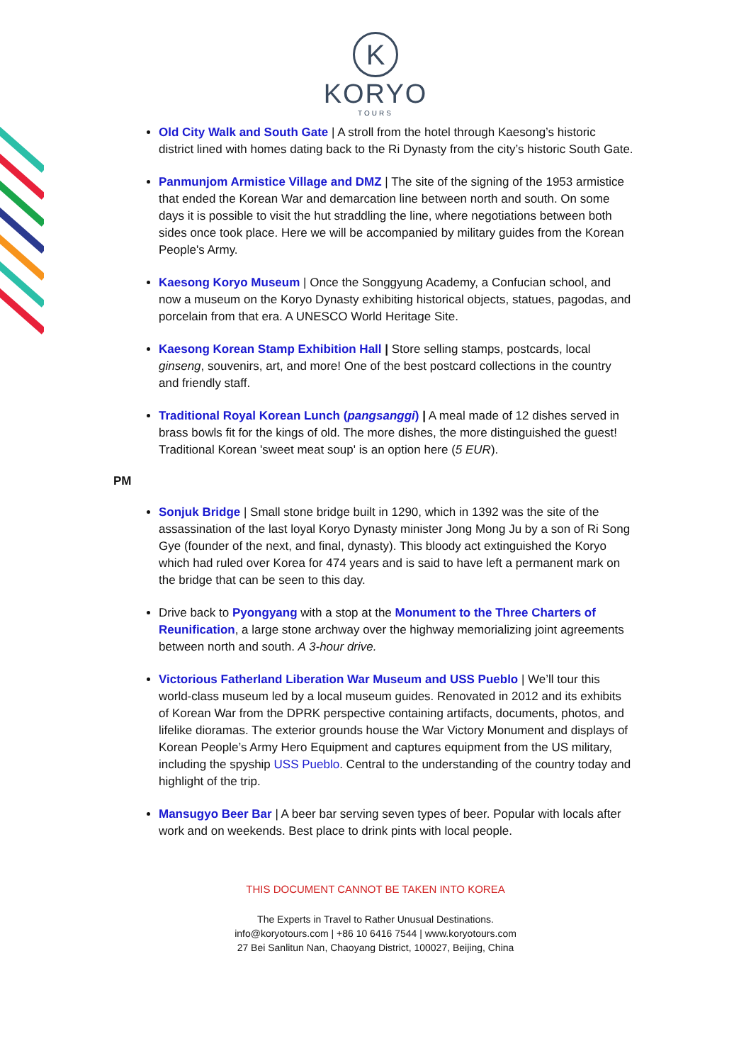K
KORYO
TOURS
Old City Walk and South Gate | A stroll from the hotel through Kaesong’s historic district lined with homes dating back to the Ri Dynasty from the city’s historic South Gate.
Panmunjom Armistice Village and DMZ | The site of the signing of the 1953 armistice that ended the Korean War and demarcation line between north and south. On some days it is possible to visit the hut straddling the line, where negotiations between both sides once took place. Here we will be accompanied by military guides from the Korean People's Army.
Kaesong Koryo Museum | Once the Songgyung Academy, a Confucian school, and now a museum on the Koryo Dynasty exhibiting historical objects, statues, pagodas, and porcelain from that era. A UNESCO World Heritage Site.
Kaesong Korean Stamp Exhibition Hall | Store selling stamps, postcards, local ginseng, souvenirs, art, and more! One of the best postcard collections in the country and friendly staff.
Traditional Royal Korean Lunch (pangsanggi) | A meal made of 12 dishes served in brass bowls fit for the kings of old. The more dishes, the more distinguished the guest! Traditional Korean 'sweet meat soup' is an option here (5 EUR).
PM
Sonjuk Bridge | Small stone bridge built in 1290, which in 1392 was the site of the assassination of the last loyal Koryo Dynasty minister Jong Mong Ju by a son of Ri Song Gye (founder of the next, and final, dynasty). This bloody act extinguished the Koryo which had ruled over Korea for 474 years and is said to have left a permanent mark on the bridge that can be seen to this day.
Drive back to Pyongyang with a stop at the Monument to the Three Charters of Reunification, a large stone archway over the highway memorializing joint agreements between north and south. A 3-hour drive.
Victorious Fatherland Liberation War Museum and USS Pueblo | We’ll tour this world-class museum led by a local museum guides. Renovated in 2012 and its exhibits of Korean War from the DPRK perspective containing artifacts, documents, photos, and lifelike dioramas. The exterior grounds house the War Victory Monument and displays of Korean People’s Army Hero Equipment and captures equipment from the US military, including the spyship USS Pueblo. Central to the understanding of the country today and highlight of the trip.
Mansugyo Beer Bar | A beer bar serving seven types of beer. Popular with locals after work and on weekends. Best place to drink pints with local people.
THIS DOCUMENT CANNOT BE TAKEN INTO KOREA
The Experts in Travel to Rather Unusual Destinations.
info@koryotours.com | +86 10 6416 7544 | www.koryotours.com
27 Bei Sanlitun Nan, Chaoyang District, 100027, Beijing, China